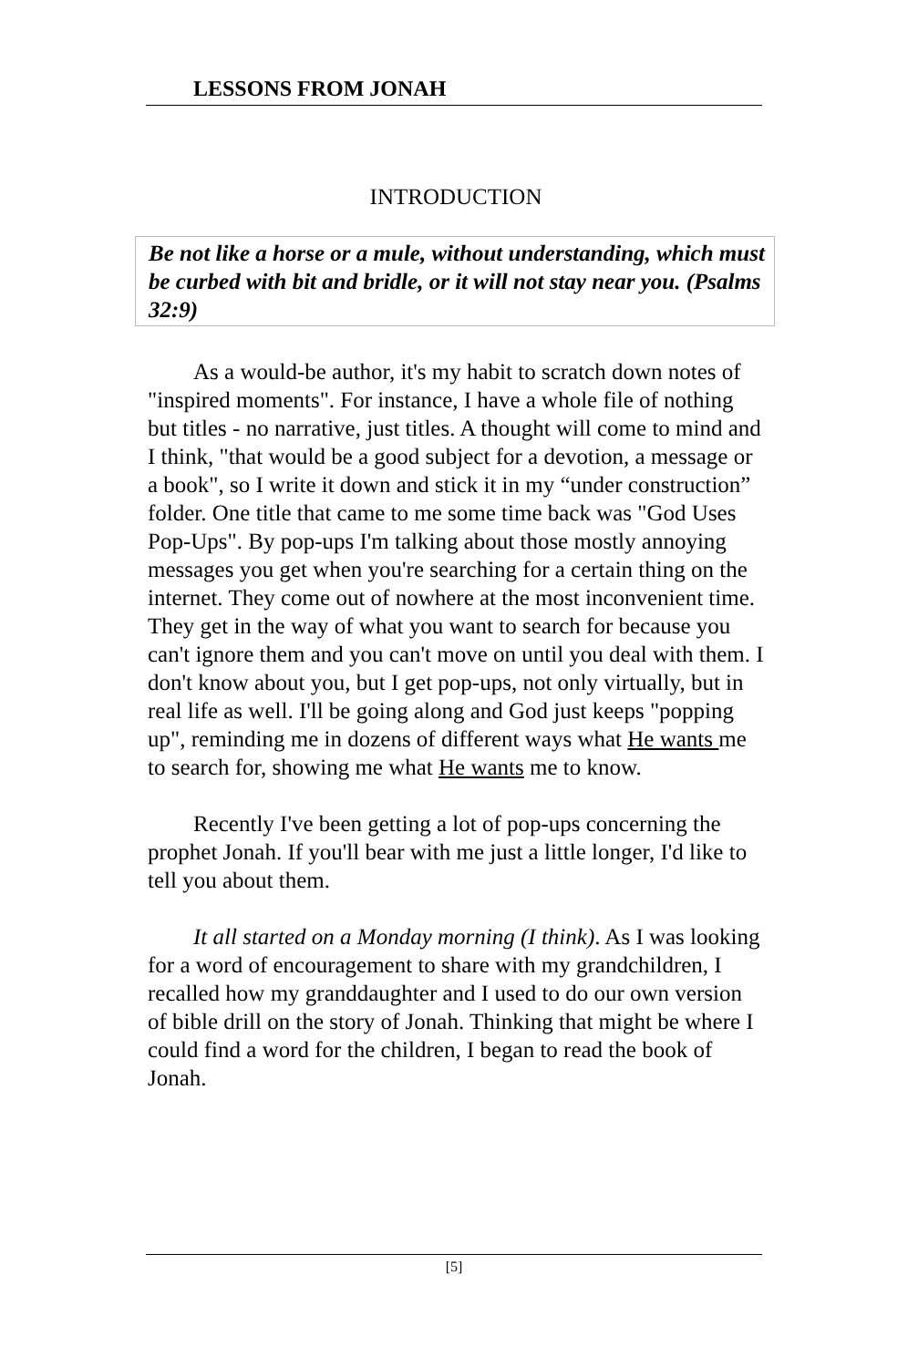LESSONS FROM JONAH
INTRODUCTION
Be not like a horse or a mule, without understanding, which must be curbed with bit and bridle, or it will not stay near you. (Psalms 32:9)
As a would-be author, it's my habit to scratch down notes of "inspired moments". For instance, I have a whole file of nothing but titles - no narrative, just titles. A thought will come to mind and I think, "that would be a good subject for a devotion, a message or a book", so I write it down and stick it in my “under construction” folder. One title that came to me some time back was "God Uses Pop-Ups". By pop-ups I'm talking about those mostly annoying messages you get when you're searching for a certain thing on the internet. They come out of nowhere at the most inconvenient time. They get in the way of what you want to search for because you can't ignore them and you can't move on until you deal with them. I don't know about you, but I get pop-ups, not only virtually, but in real life as well. I'll be going along and God just keeps "popping up", reminding me in dozens of different ways what He wants me to search for, showing me what He wants me to know.
Recently I've been getting a lot of pop-ups concerning the prophet Jonah. If you'll bear with me just a little longer, I'd like to tell you about them.
It all started on a Monday morning (I think). As I was looking for a word of encouragement to share with my grandchildren, I recalled how my granddaughter and I used to do our own version of bible drill on the story of Jonah. Thinking that might be where I could find a word for the children, I began to read the book of Jonah.
[5]